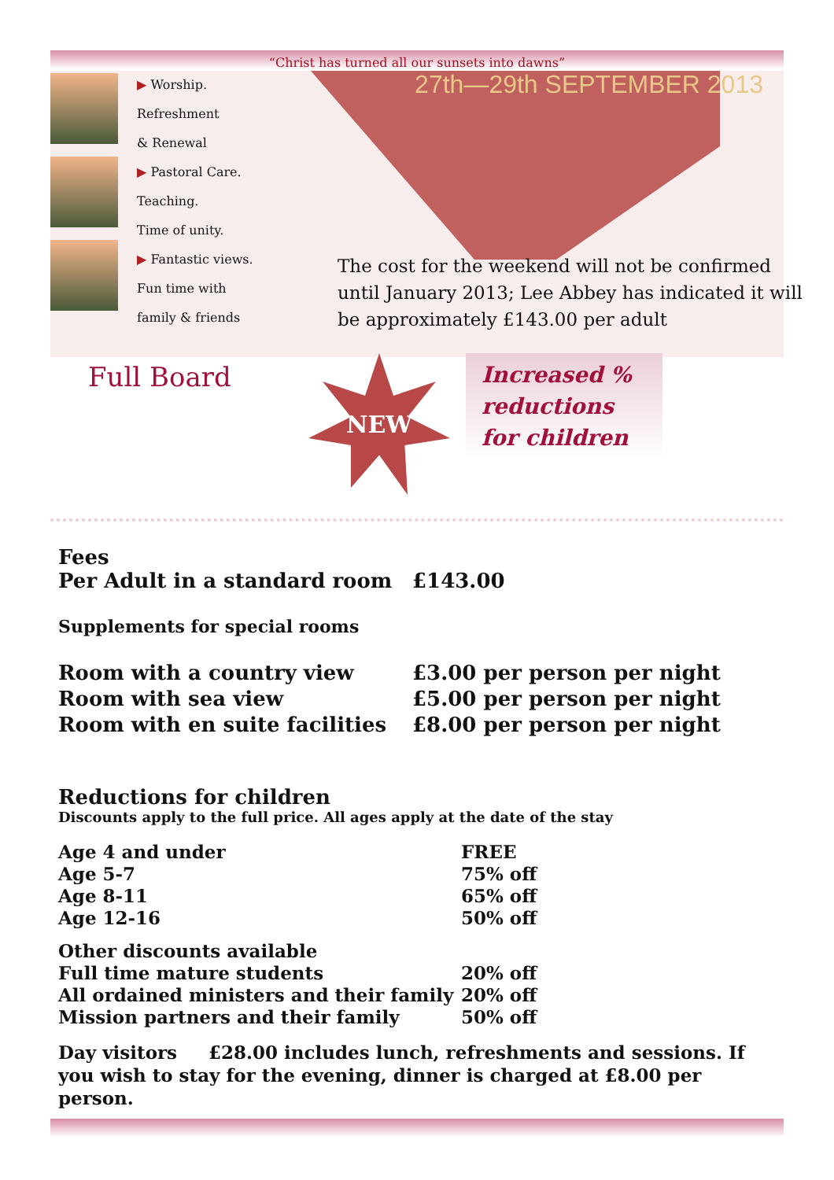“Christ has turned all our sunsets into dawns”
▶ Worship.
Refreshment
& Renewal
▶ Pastoral Care.
Teaching.
Time of unity.
▶ Fantastic views.
Fun time with
family & friends
27th—29th SEPTEMBER 2013
The cost for the weekend will not be confirmed until January 2013; Lee Abbey has indicated it will be approximately £143.00 per adult
Full Board
NEW
Increased % reductions for children
Fees
| Per Adult in a standard room | £143.00 |
Supplements for special rooms
| Room with a country view | £3.00 per person per night |
| Room with sea view | £5.00 per person per night |
| Room with en suite facilities | £8.00 per person per night |
Reductions for children
Discounts apply to the full price. All ages apply at the date of the stay
| Age 4 and under | FREE |
| Age 5-7 | 75% off |
| Age 8-11 | 65% off |
| Age 12-16 | 50% off |
| Other discounts available | |
| Full time mature students | 20% off |
| All ordained ministers and their family | 20% off |
| Mission partners and their family | 50% off |
Day visitors £28.00 includes lunch, refreshments and sessions. If you wish to stay for the evening, dinner is charged at £8.00 per person.